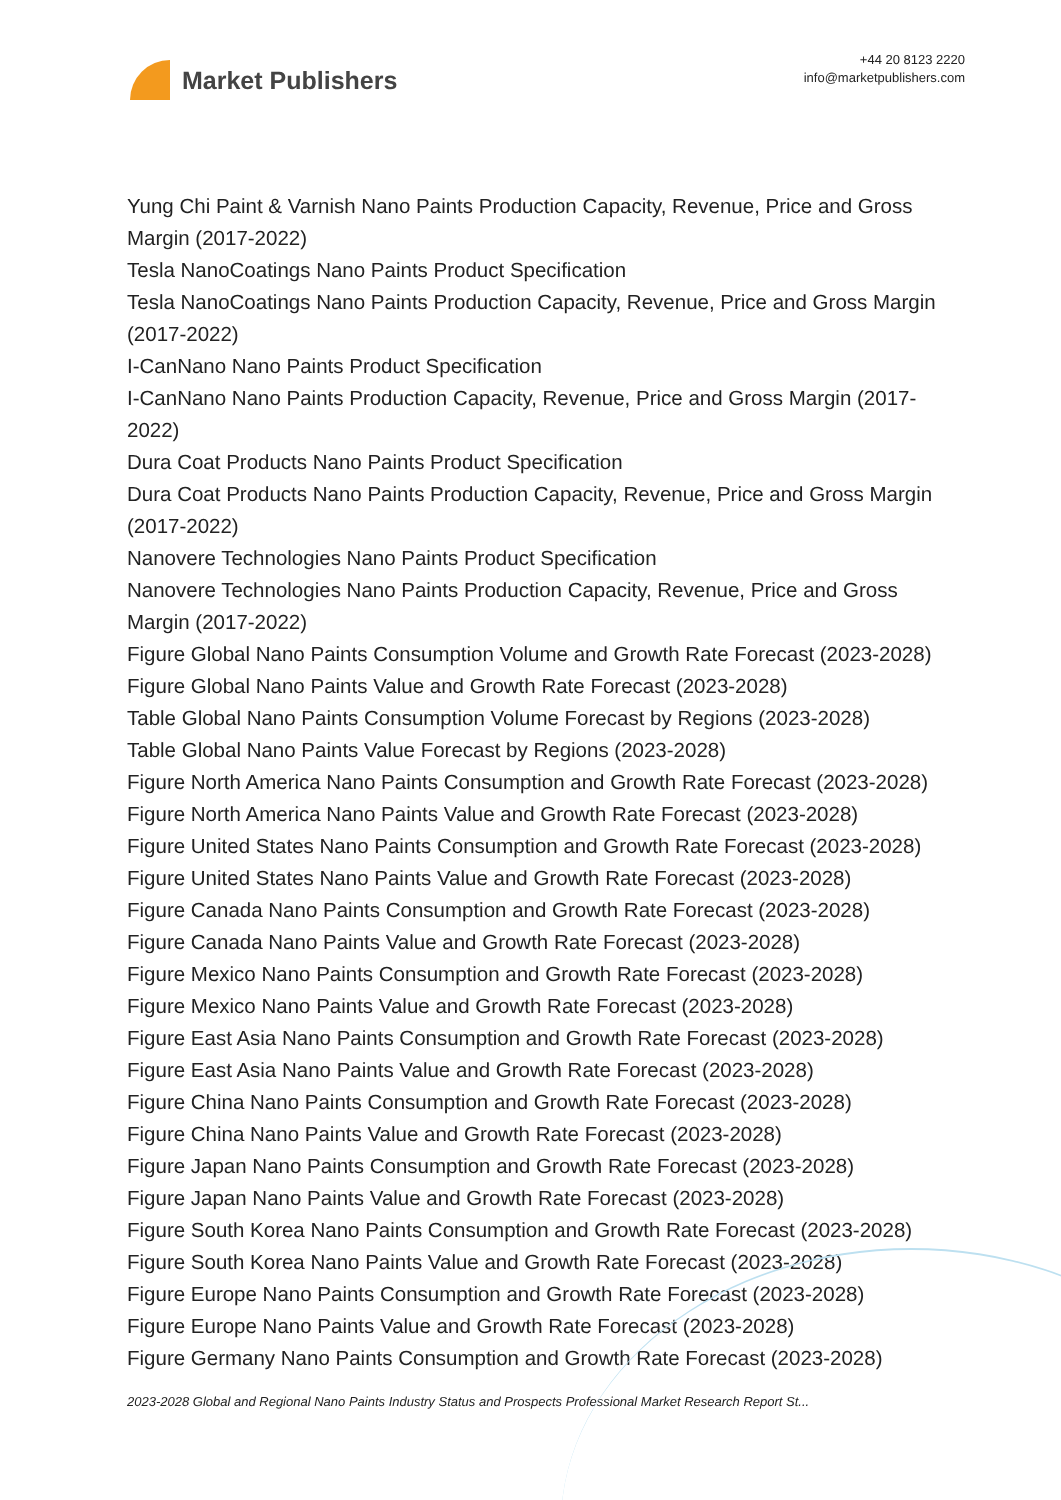Market Publishers
+44 20 8123 2220
info@marketpublishers.com
Yung Chi Paint & Varnish Nano Paints Production Capacity, Revenue, Price and Gross Margin (2017-2022)
Tesla NanoCoatings Nano Paints Product Specification
Tesla NanoCoatings Nano Paints Production Capacity, Revenue, Price and Gross Margin (2017-2022)
I-CanNano Nano Paints Product Specification
I-CanNano Nano Paints Production Capacity, Revenue, Price and Gross Margin (2017-2022)
Dura Coat Products Nano Paints Product Specification
Dura Coat Products Nano Paints Production Capacity, Revenue, Price and Gross Margin (2017-2022)
Nanovere Technologies Nano Paints Product Specification
Nanovere Technologies Nano Paints Production Capacity, Revenue, Price and Gross Margin (2017-2022)
Figure Global Nano Paints Consumption Volume and Growth Rate Forecast (2023-2028)
Figure Global Nano Paints Value and Growth Rate Forecast (2023-2028)
Table Global Nano Paints Consumption Volume Forecast by Regions (2023-2028)
Table Global Nano Paints Value Forecast by Regions (2023-2028)
Figure North America Nano Paints Consumption and Growth Rate Forecast (2023-2028)
Figure North America Nano Paints Value and Growth Rate Forecast (2023-2028)
Figure United States Nano Paints Consumption and Growth Rate Forecast (2023-2028)
Figure United States Nano Paints Value and Growth Rate Forecast (2023-2028)
Figure Canada Nano Paints Consumption and Growth Rate Forecast (2023-2028)
Figure Canada Nano Paints Value and Growth Rate Forecast (2023-2028)
Figure Mexico Nano Paints Consumption and Growth Rate Forecast (2023-2028)
Figure Mexico Nano Paints Value and Growth Rate Forecast (2023-2028)
Figure East Asia Nano Paints Consumption and Growth Rate Forecast (2023-2028)
Figure East Asia Nano Paints Value and Growth Rate Forecast (2023-2028)
Figure China Nano Paints Consumption and Growth Rate Forecast (2023-2028)
Figure China Nano Paints Value and Growth Rate Forecast (2023-2028)
Figure Japan Nano Paints Consumption and Growth Rate Forecast (2023-2028)
Figure Japan Nano Paints Value and Growth Rate Forecast (2023-2028)
Figure South Korea Nano Paints Consumption and Growth Rate Forecast (2023-2028)
Figure South Korea Nano Paints Value and Growth Rate Forecast (2023-2028)
Figure Europe Nano Paints Consumption and Growth Rate Forecast (2023-2028)
Figure Europe Nano Paints Value and Growth Rate Forecast (2023-2028)
Figure Germany Nano Paints Consumption and Growth Rate Forecast (2023-2028)
2023-2028 Global and Regional Nano Paints Industry Status and Prospects Professional Market Research Report St...